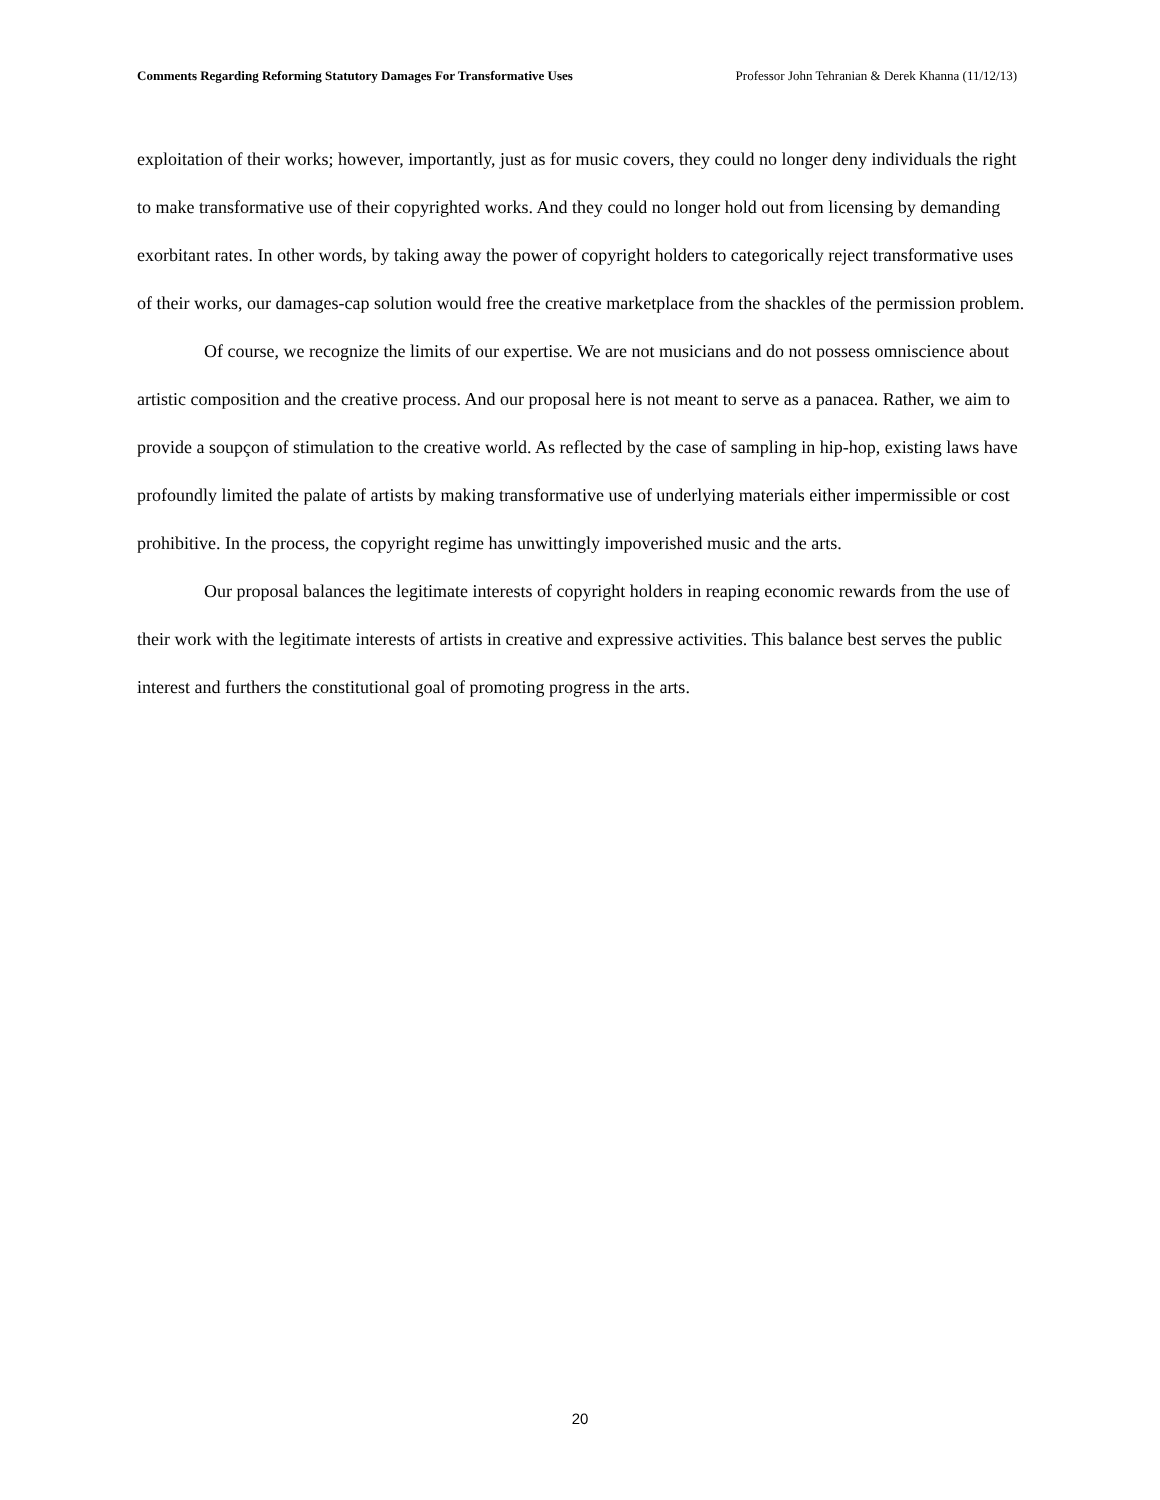Comments Regarding Reforming Statutory Damages For Transformative Uses Professor John Tehranian & Derek Khanna (11/12/13)
exploitation of their works; however, importantly, just as for music covers, they could no longer deny individuals the right to make transformative use of their copyrighted works. And they could no longer hold out from licensing by demanding exorbitant rates. In other words, by taking away the power of copyright holders to categorically reject transformative uses of their works, our damages-cap solution would free the creative marketplace from the shackles of the permission problem.
Of course, we recognize the limits of our expertise. We are not musicians and do not possess omniscience about artistic composition and the creative process. And our proposal here is not meant to serve as a panacea. Rather, we aim to provide a soupçon of stimulation to the creative world. As reflected by the case of sampling in hip-hop, existing laws have profoundly limited the palate of artists by making transformative use of underlying materials either impermissible or cost prohibitive. In the process, the copyright regime has unwittingly impoverished music and the arts.
Our proposal balances the legitimate interests of copyright holders in reaping economic rewards from the use of their work with the legitimate interests of artists in creative and expressive activities. This balance best serves the public interest and furthers the constitutional goal of promoting progress in the arts.
20